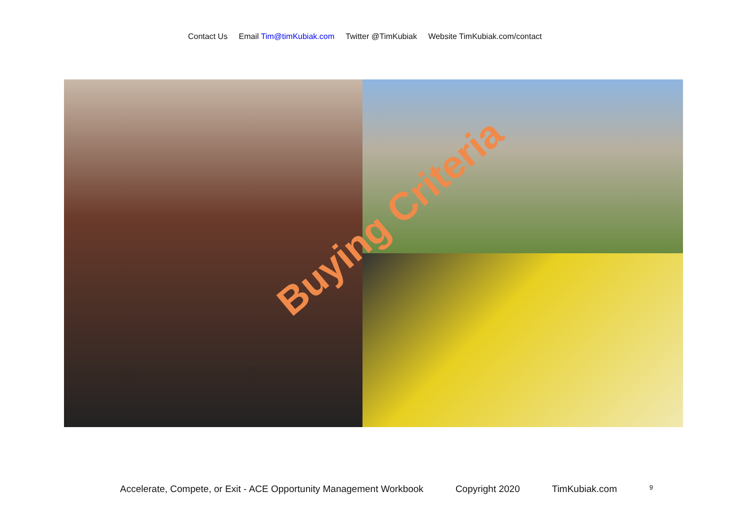Contact Us Email Tim@timKubiak.com Twitter @TimKubiak Website TimKubiak.com/contact
Buying Criteria
Accelerate, Compete, or Exit - ACE Opportunity Management Workbook Copyright 2020 TimKubiak.com 9